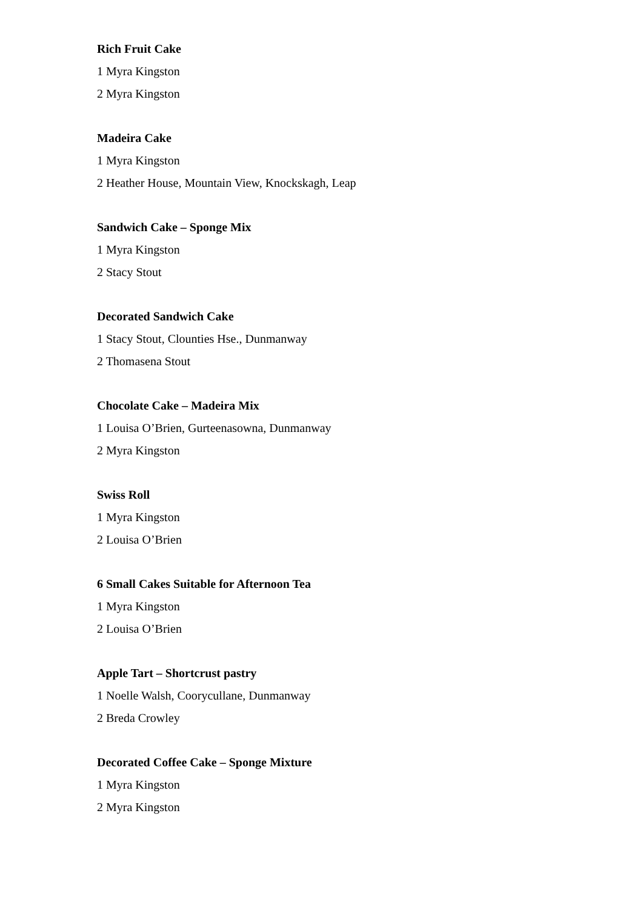Rich Fruit Cake
1 Myra Kingston
2 Myra Kingston
Madeira Cake
1 Myra Kingston
2 Heather House, Mountain View, Knockskagh, Leap
Sandwich Cake – Sponge Mix
1 Myra Kingston
2 Stacy Stout
Decorated Sandwich Cake
1 Stacy Stout, Clounties Hse., Dunmanway
2 Thomasena Stout
Chocolate Cake – Madeira Mix
1 Louisa O’Brien, Gurteenasowna, Dunmanway
2 Myra Kingston
Swiss Roll
1 Myra Kingston
2 Louisa O’Brien
6 Small Cakes Suitable for Afternoon Tea
1 Myra Kingston
2 Louisa O’Brien
Apple Tart – Shortcrust pastry
1 Noelle Walsh, Coorycullane, Dunmanway
2 Breda Crowley
Decorated Coffee Cake – Sponge Mixture
1 Myra Kingston
2 Myra Kingston